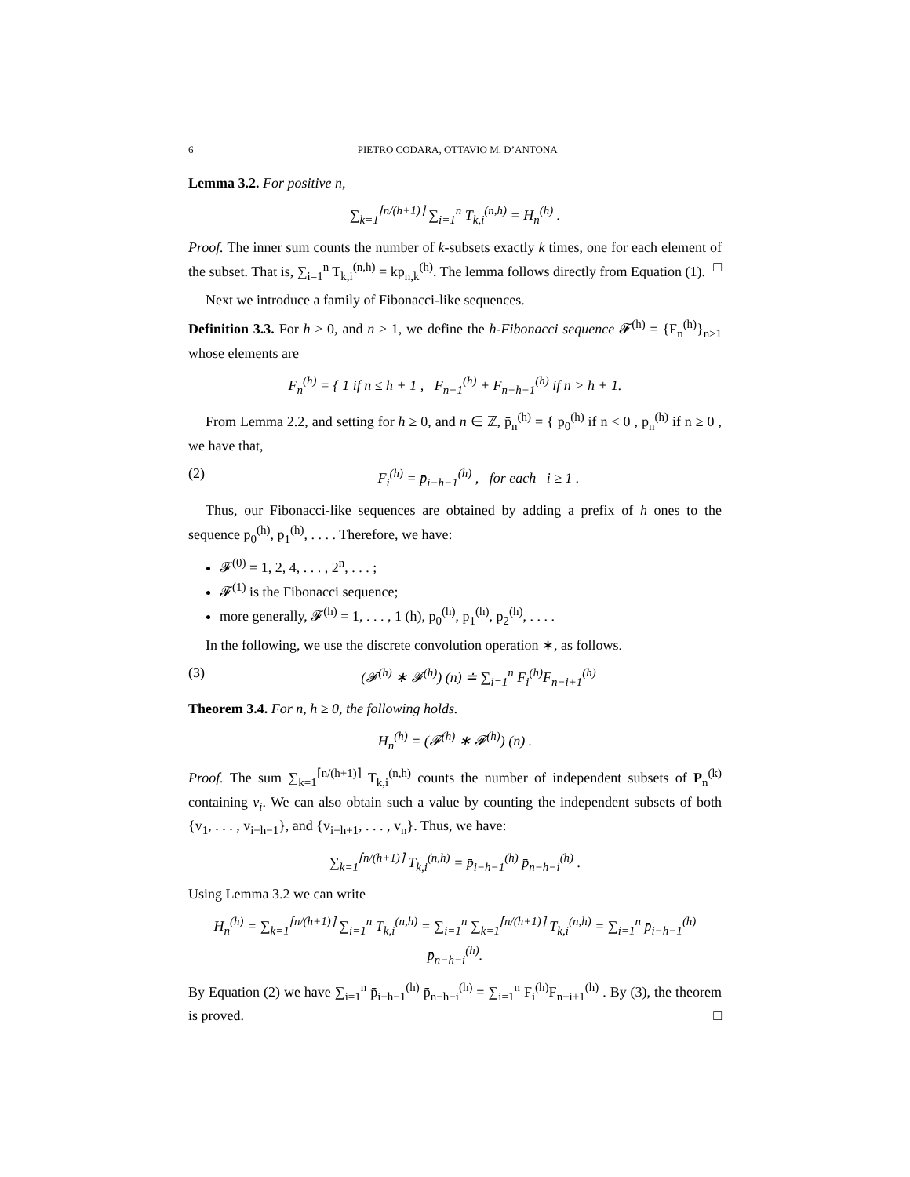6 PIETRO CODARA, OTTAVIO M. D’ANTONA
Lemma 3.2. For positive n,
∑<sub>k=1</sub><sup>⌈n/(h+1)⌉</sup> ∑<sub>i=1</sub><sup>n</sup> T<sub>k,i</sub><sup>(n,h)</sup> = H<sub>n</sub><sup>(h)</sup> .
Proof. The inner sum counts the number of k-subsets exactly k times, one for each element of the subset. That is, ∑<sub>i=1</sub><sup>n</sup> T<sub>k,i</sub><sup>(n,h)</sup> = kp<sub>n,k</sub><sup>(h)</sup>. The lemma follows directly from Equation (1). □
Next we introduce a family of Fibonacci-like sequences.
Definition 3.3. For h ≥ 0, and n ≥ 1, we define the h-Fibonacci sequence 𝓕<sup>(h)</sup> = {F<sub>n</sub><sup>(h)</sup>}<sub>n≥1</sub> whose elements are
F<sub>n</sub><sup>(h)</sup> = { 1 if n ≤ h + 1 , F<sub>n−1</sub><sup>(h)</sup> + F<sub>n−h−1</sub><sup>(h)</sup> if n > h + 1.
From Lemma 2.2, and setting for h ≥ 0, and n ∈ ℤ, p̄<sub>n</sub><sup>(h)</sup> = { p<sub>0</sub><sup>(h)</sup> if n < 0 , p<sub>n</sub><sup>(h)</sup> if n ≥ 0 , we have that,
(2) F<sub>i</sub><sup>(h)</sup> = p̄<sub>i−h−1</sub><sup>(h)</sup> , for each i ≥ 1 .
Thus, our Fibonacci-like sequences are obtained by adding a prefix of h ones to the sequence p<sub>0</sub><sup>(h)</sup>, p<sub>1</sub><sup>(h)</sup>, . . . . Therefore, we have:
𝓕<sup>(0)</sup> = 1, 2, 4, . . . , 2<sup>n</sup>, . . . ;
𝓕<sup>(1)</sup> is the Fibonacci sequence;
more generally, 𝓕<sup>(h)</sup> = 1, . . . , 1 (h), p<sub>0</sub><sup>(h)</sup>, p<sub>1</sub><sup>(h)</sup>, p<sub>2</sub><sup>(h)</sup>, . . . .
In the following, we use the discrete convolution operation ∗, as follows.
(3) (𝓕<sup>(h)</sup> ∗ 𝓕<sup>(h)</sup>) (n) ≐ ∑<sub>i=1</sub><sup>n</sup> F<sub>i</sub><sup>(h)</sup>F<sub>n−i+1</sub><sup>(h)</sup>
Theorem 3.4. For n, h ≥ 0, the following holds.
H<sub>n</sub><sup>(h)</sup> = (𝓕<sup>(h)</sup> ∗ 𝓕<sup>(h)</sup>) (n) .
Proof. The sum ∑<sub>k=1</sub><sup>⌈n/(h+1)⌉</sup> T<sub>k,i</sub><sup>(n,h)</sup> counts the number of independent subsets of P<sub>n</sub><sup>(k)</sup> containing v<sub>i</sub>. We can also obtain such a value by counting the independent subsets of both {v<sub>1</sub>, . . . , v<sub>i−h−1</sub>}, and {v<sub>i+h+1</sub>, . . . , v<sub>n</sub>}. Thus, we have:
∑<sub>k=1</sub><sup>⌈n/(h+1)⌉</sup> T<sub>k,i</sub><sup>(n,h)</sup> = p̄<sub>i−h−1</sub><sup>(h)</sup> p̄<sub>n−h−i</sub><sup>(h)</sup> .
Using Lemma 3.2 we can write
H<sub>n</sub><sup>(h)</sup> = ∑<sub>k=1</sub><sup>⌈n/(h+1)⌉</sup> ∑<sub>i=1</sub><sup>n</sup> T<sub>k,i</sub><sup>(n,h)</sup> = ∑<sub>i=1</sub><sup>n</sup> ∑<sub>k=1</sub><sup>⌈n/(h+1)⌉</sup> T<sub>k,i</sub><sup>(n,h)</sup> = ∑<sub>i=1</sub><sup>n</sup> p̄<sub>i−h−1</sub><sup>(h)</sup> p̄<sub>n−h−i</sub><sup>(h)</sup>.
By Equation (2) we have ∑<sub>i=1</sub><sup>n</sup> p̄<sub>i−h−1</sub><sup>(h)</sup> p̄<sub>n−h−i</sub><sup>(h)</sup> = ∑<sub>i=1</sub><sup>n</sup> F<sub>i</sub><sup>(h)</sup>F<sub>n−i+1</sub><sup>(h)</sup> . By (3), the theorem is proved. □